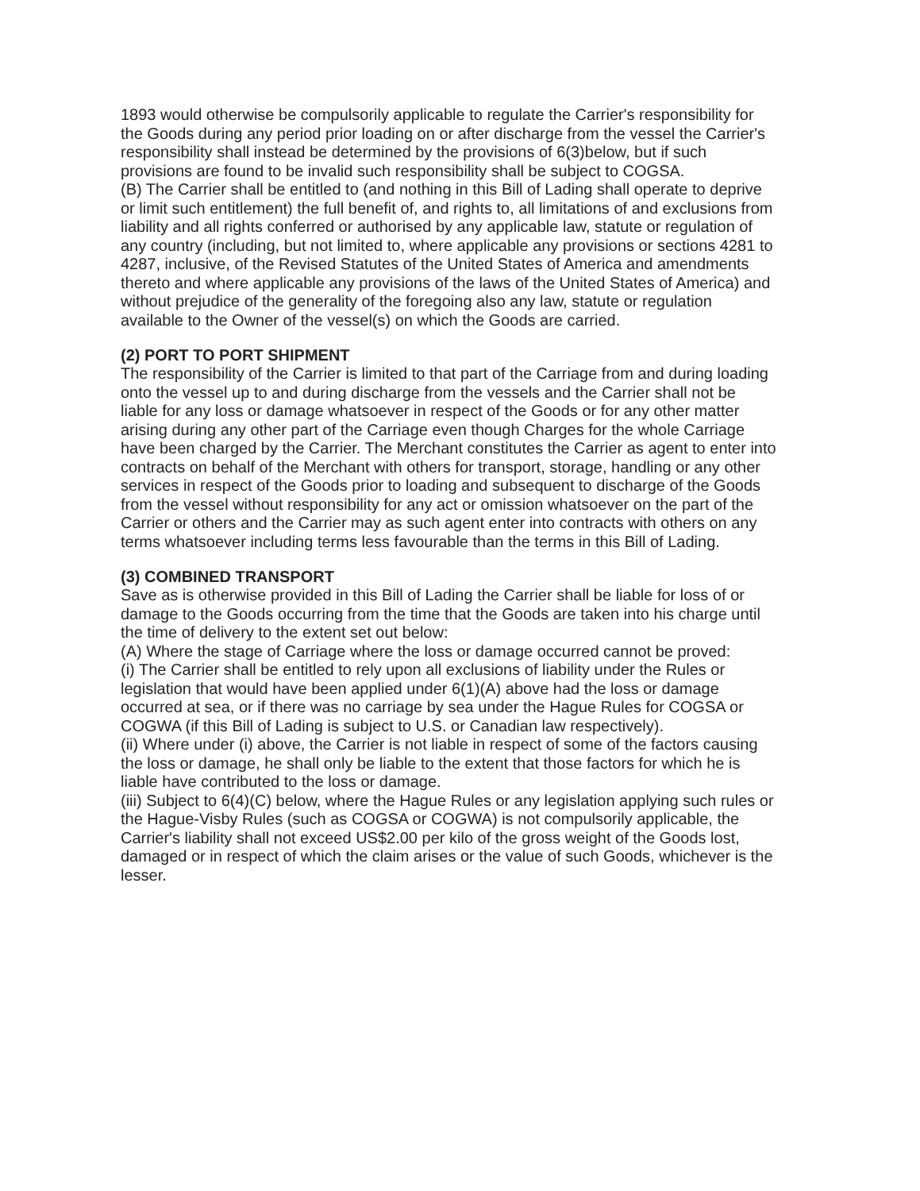1893 would otherwise be compulsorily applicable to regulate the Carrier's responsibility for the Goods during any period prior loading on or after discharge from the vessel the Carrier's responsibility shall instead be determined by the provisions of 6(3)below, but if such provisions are found to be invalid such responsibility shall be subject to COGSA.
(B) The Carrier shall be entitled to (and nothing in this Bill of Lading shall operate to deprive or limit such entitlement) the full benefit of, and rights to, all limitations of and exclusions from liability and all rights conferred or authorised by any applicable law, statute or regulation of any country (including, but not limited to, where applicable any provisions or sections 4281 to 4287, inclusive, of the Revised Statutes of the United States of America and amendments thereto and where applicable any provisions of the laws of the United States of America) and without prejudice of the generality of the foregoing also any law, statute or regulation available to the Owner of the vessel(s) on which the Goods are carried.
(2) PORT TO PORT SHIPMENT
The responsibility of the Carrier is limited to that part of the Carriage from and during loading onto the vessel up to and during discharge from the vessels and the Carrier shall not be liable for any loss or damage whatsoever in respect of the Goods or for any other matter arising during any other part of the Carriage even though Charges for the whole Carriage have been charged by the Carrier. The Merchant constitutes the Carrier as agent to enter into contracts on behalf of the Merchant with others for transport, storage, handling or any other services in respect of the Goods prior to loading and subsequent to discharge of the Goods from the vessel without responsibility for any act or omission whatsoever on the part of the Carrier or others and the Carrier may as such agent enter into contracts with others on any terms whatsoever including terms less favourable than the terms in this Bill of Lading.
(3) COMBINED TRANSPORT
Save as is otherwise provided in this Bill of Lading the Carrier shall be liable for loss of or damage to the Goods occurring from the time that the Goods are taken into his charge until the time of delivery to the extent set out below:
(A) Where the stage of Carriage where the loss or damage occurred cannot be proved:
(i) The Carrier shall be entitled to rely upon all exclusions of liability under the Rules or legislation that would have been applied under 6(1)(A) above had the loss or damage occurred at sea, or if there was no carriage by sea under the Hague Rules for COGSA or COGWA (if this Bill of Lading is subject to U.S. or Canadian law respectively).
(ii) Where under (i) above, the Carrier is not liable in respect of some of the factors causing the loss or damage, he shall only be liable to the extent that those factors for which he is liable have contributed to the loss or damage.
(iii) Subject to 6(4)(C) below, where the Hague Rules or any legislation applying such rules or the Hague-Visby Rules (such as COGSA or COGWA) is not compulsorily applicable, the Carrier's liability shall not exceed US$2.00 per kilo of the gross weight of the Goods lost, damaged or in respect of which the claim arises or the value of such Goods, whichever is the lesser.